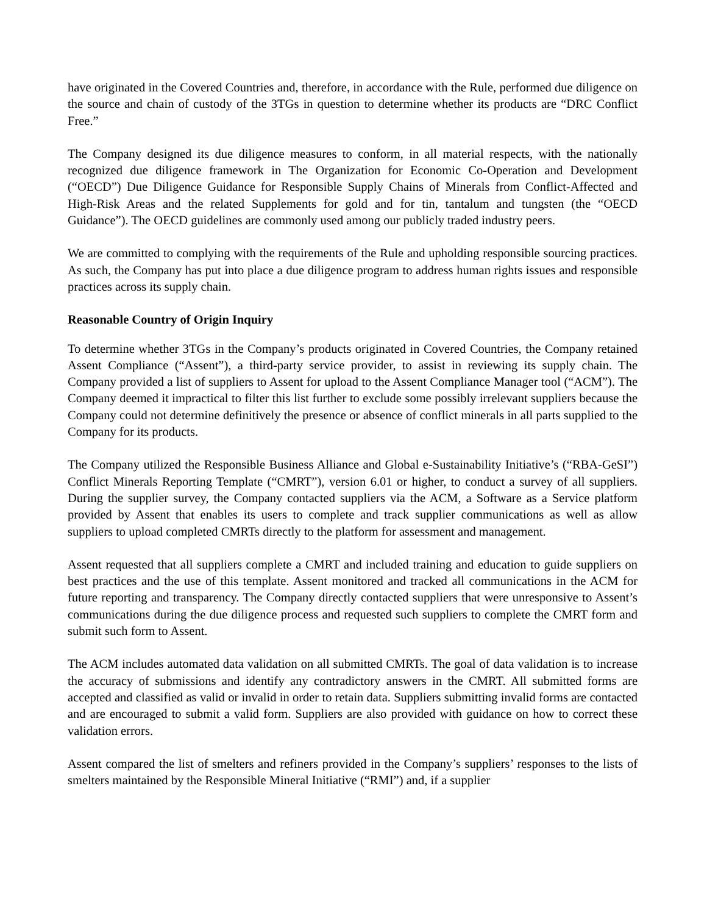have originated in the Covered Countries and, therefore, in accordance with the Rule, performed due diligence on the source and chain of custody of the 3TGs in question to determine whether its products are “DRC Conflict Free.”
The Company designed its due diligence measures to conform, in all material respects, with the nationally recognized due diligence framework in The Organization for Economic Co-Operation and Development (“OECD”) Due Diligence Guidance for Responsible Supply Chains of Minerals from Conflict-Affected and High-Risk Areas and the related Supplements for gold and for tin, tantalum and tungsten (the “OECD Guidance”). The OECD guidelines are commonly used among our publicly traded industry peers.
We are committed to complying with the requirements of the Rule and upholding responsible sourcing practices. As such, the Company has put into place a due diligence program to address human rights issues and responsible practices across its supply chain.
Reasonable Country of Origin Inquiry
To determine whether 3TGs in the Company’s products originated in Covered Countries, the Company retained Assent Compliance (“Assent”), a third-party service provider, to assist in reviewing its supply chain. The Company provided a list of suppliers to Assent for upload to the Assent Compliance Manager tool (“ACM”). The Company deemed it impractical to filter this list further to exclude some possibly irrelevant suppliers because the Company could not determine definitively the presence or absence of conflict minerals in all parts supplied to the Company for its products.
The Company utilized the Responsible Business Alliance and Global e-Sustainability Initiative’s (“RBA-GeSI”) Conflict Minerals Reporting Template (“CMRT”), version 6.01 or higher, to conduct a survey of all suppliers. During the supplier survey, the Company contacted suppliers via the ACM, a Software as a Service platform provided by Assent that enables its users to complete and track supplier communications as well as allow suppliers to upload completed CMRTs directly to the platform for assessment and management.
Assent requested that all suppliers complete a CMRT and included training and education to guide suppliers on best practices and the use of this template. Assent monitored and tracked all communications in the ACM for future reporting and transparency. The Company directly contacted suppliers that were unresponsive to Assent’s communications during the due diligence process and requested such suppliers to complete the CMRT form and submit such form to Assent.
The ACM includes automated data validation on all submitted CMRTs. The goal of data validation is to increase the accuracy of submissions and identify any contradictory answers in the CMRT. All submitted forms are accepted and classified as valid or invalid in order to retain data. Suppliers submitting invalid forms are contacted and are encouraged to submit a valid form. Suppliers are also provided with guidance on how to correct these validation errors.
Assent compared the list of smelters and refiners provided in the Company’s suppliers’ responses to the lists of smelters maintained by the Responsible Mineral Initiative (“RMI”) and, if a supplier